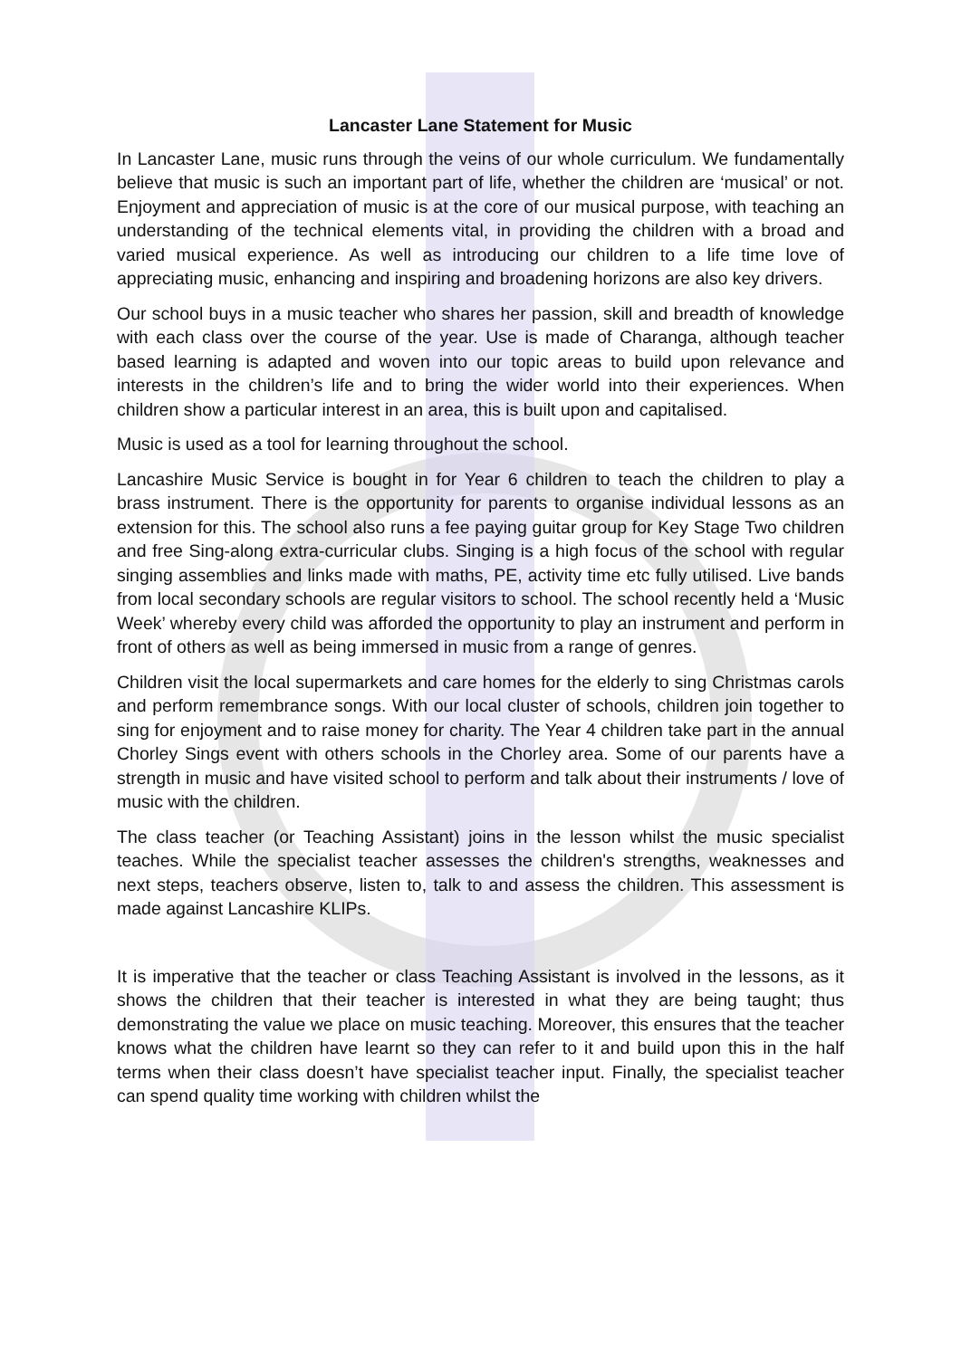Lancaster Lane Statement for Music
In Lancaster Lane, music runs through the veins of our whole curriculum. We fundamentally believe that music is such an important part of life, whether the children are ‘musical’ or not. Enjoyment and appreciation of music is at the core of our musical purpose, with teaching an understanding of the technical elements vital, in providing the children with a broad and varied musical experience. As well as introducing our children to a life time love of appreciating music, enhancing and inspiring and broadening horizons are also key drivers.
Our school buys in a music teacher who shares her passion, skill and breadth of knowledge with each class over the course of the year. Use is made of Charanga, although teacher based learning is adapted and woven into our topic areas to build upon relevance and interests in the children’s life and to bring the wider world into their experiences. When children show a particular interest in an area, this is built upon and capitalised.
Music is used as a tool for learning throughout the school.
Lancashire Music Service is bought in for Year 6 children to teach the children to play a brass instrument. There is the opportunity for parents to organise individual lessons as an extension for this. The school also runs a fee paying guitar group for Key Stage Two children and free Sing-along extra-curricular clubs. Singing is a high focus of the school with regular singing assemblies and links made with maths, PE, activity time etc fully utilised. Live bands from local secondary schools are regular visitors to school. The school recently held a ‘Music Week’ whereby every child was afforded the opportunity to play an instrument and perform in front of others as well as being immersed in music from a range of genres.
Children visit the local supermarkets and care homes for the elderly to sing Christmas carols and perform remembrance songs. With our local cluster of schools, children join together to sing for enjoyment and to raise money for charity. The Year 4 children take part in the annual Chorley Sings event with others schools in the Chorley area. Some of our parents have a strength in music and have visited school to perform and talk about their instruments / love of music with the children.
The class teacher (or Teaching Assistant) joins in the lesson whilst the music specialist teaches. While the specialist teacher assesses the children's strengths, weaknesses and next steps, teachers observe, listen to, talk to and assess the children. This assessment is made against Lancashire KLIPs.
It is imperative that the teacher or class Teaching Assistant is involved in the lessons, as it shows the children that their teacher is interested in what they are being taught; thus demonstrating the value we place on music teaching. Moreover, this ensures that the teacher knows what the children have learnt so they can refer to it and build upon this in the half terms when their class doesn’t have specialist teacher input. Finally, the specialist teacher can spend quality time working with children whilst the